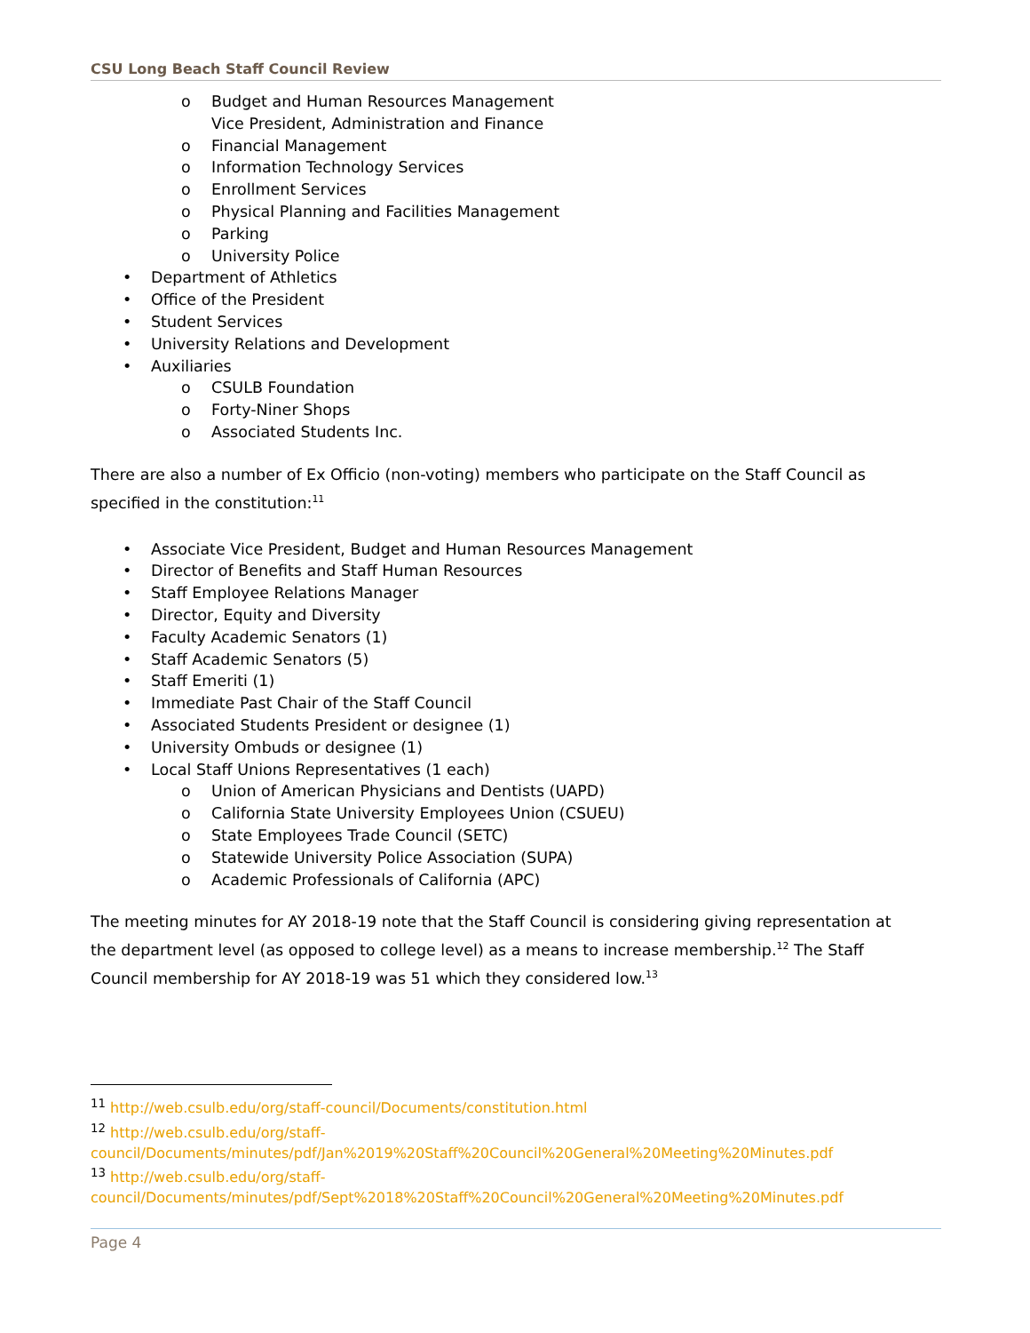CSU Long Beach Staff Council Review
o Budget and Human Resources Management
Vice President, Administration and Finance
o Financial Management
o Information Technology Services
o Enrollment Services
o Physical Planning and Facilities Management
o Parking
o University Police
• Department of Athletics
• Office of the President
• Student Services
• University Relations and Development
• Auxiliaries
o CSULB Foundation
o Forty-Niner Shops
o Associated Students Inc.
There are also a number of Ex Officio (non-voting) members who participate on the Staff Council as specified in the constitution:<sup>11</sup>
• Associate Vice President, Budget and Human Resources Management
• Director of Benefits and Staff Human Resources
• Staff Employee Relations Manager
• Director, Equity and Diversity
• Faculty Academic Senators (1)
• Staff Academic Senators (5)
• Staff Emeriti (1)
• Immediate Past Chair of the Staff Council
• Associated Students President or designee (1)
• University Ombuds or designee (1)
• Local Staff Unions Representatives (1 each)
o Union of American Physicians and Dentists (UAPD)
o California State University Employees Union (CSUEU)
o State Employees Trade Council (SETC)
o Statewide University Police Association (SUPA)
o Academic Professionals of California (APC)
The meeting minutes for AY 2018-19 note that the Staff Council is considering giving representation at the department level (as opposed to college level) as a means to increase membership.<sup>12</sup> The Staff Council membership for AY 2018-19 was 51 which they considered low.<sup>13</sup>
<sup>11</sup> http://web.csulb.edu/org/staff-council/Documents/constitution.html
<sup>12</sup> http://web.csulb.edu/org/staff-
council/Documents/minutes/pdf/Jan%2019%20Staff%20Council%20General%20Meeting%20Minutes.pdf
<sup>13</sup> http://web.csulb.edu/org/staff-
council/Documents/minutes/pdf/Sept%2018%20Staff%20Council%20General%20Meeting%20Minutes.pdf
Page 4